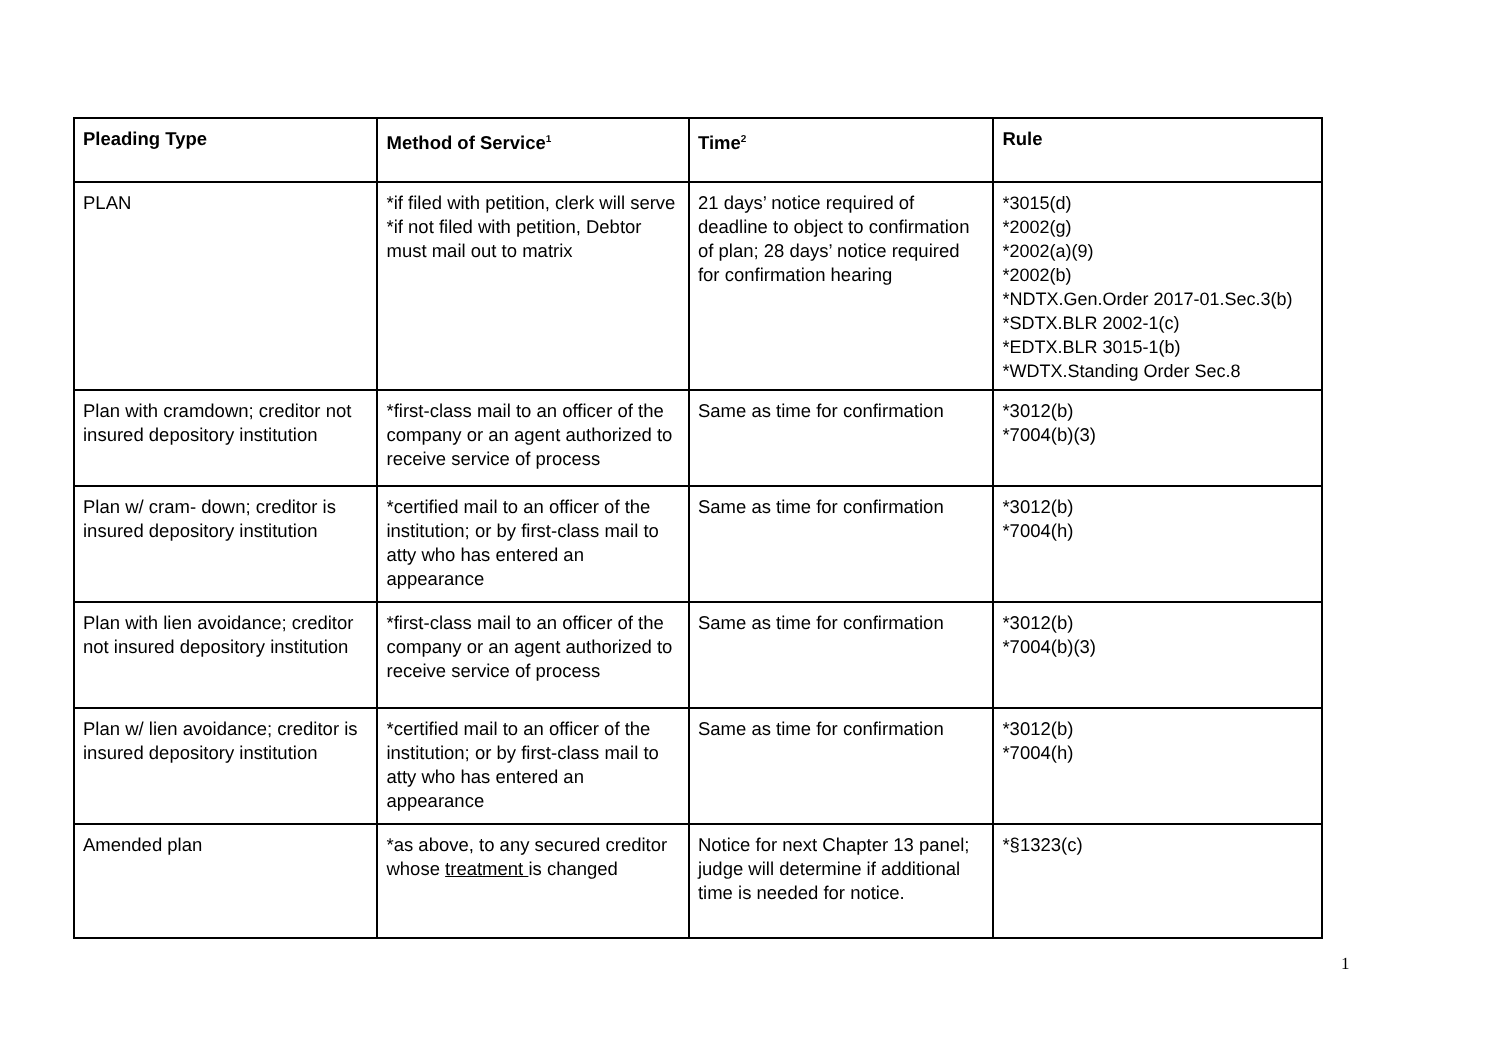| Pleading Type | Method of Service<sup>1</sup> | Time<sup>2</sup> | Rule |
| --- | --- | --- | --- |
| PLAN | *if filed with petition, clerk will serve *if not filed with petition, Debtor must mail out to matrix | 21 days’ notice required of deadline to object to confirmation of plan; 28 days’ notice required for confirmation hearing | *3015(d) *2002(g) *2002(a)(9) *2002(b) *NDTX.Gen.Order 2017-01.Sec.3(b) *SDTX.BLR 2002-1(c) *EDTX.BLR 3015-1(b) *WDTX.Standing Order Sec.8 |
| Plan with cramdown; creditor not insured depository institution | *first-class mail to an officer of the company or an agent authorized to receive service of process | Same as time for confirmation | *3012(b) *7004(b)(3) |
| Plan w/ cram- down; creditor is insured depository institution | *certified mail to an officer of the institution; or by first-class mail to atty who has entered an appearance | Same as time for confirmation | *3012(b) *7004(h) |
| Plan with lien avoidance; creditor not insured depository institution | *first-class mail to an officer of the company or an agent authorized to receive service of process | Same as time for confirmation | *3012(b) *7004(b)(3) |
| Plan w/ lien avoidance; creditor is insured depository institution | *certified mail to an officer of the institution; or by first-class mail to atty who has entered an appearance | Same as time for confirmation | *3012(b) *7004(h) |
| Amended plan | *as above, to any secured creditor whose treatment is changed | Notice for next Chapter 13 panel; judge will determine if additional time is needed for notice. | *§1323(c) |
1